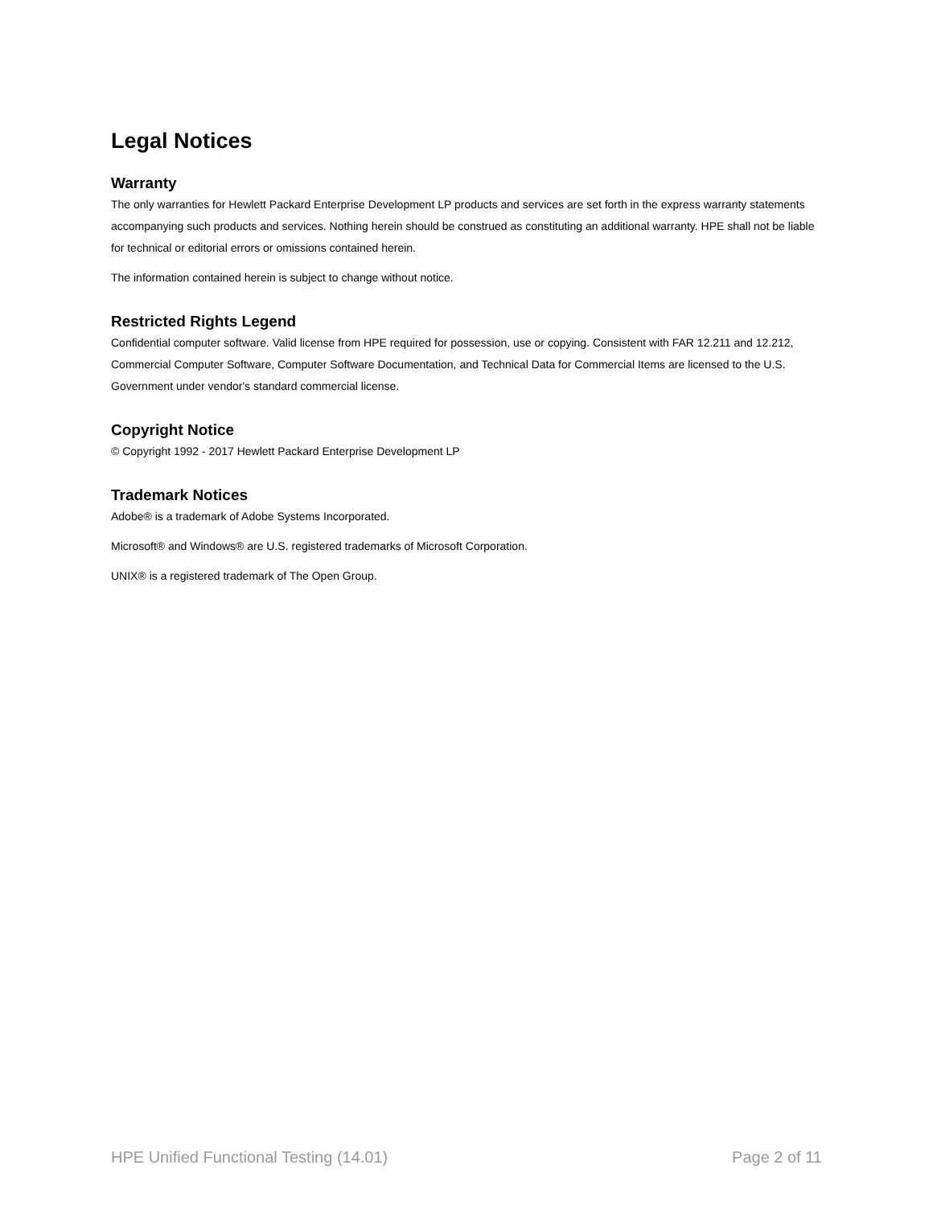Legal Notices
Warranty
The only warranties for Hewlett Packard Enterprise Development LP products and services are set forth in the express warranty statements accompanying such products and services. Nothing herein should be construed as constituting an additional warranty. HPE shall not be liable for technical or editorial errors or omissions contained herein.
The information contained herein is subject to change without notice.
Restricted Rights Legend
Confidential computer software. Valid license from HPE required for possession, use or copying. Consistent with FAR 12.211 and 12.212, Commercial Computer Software, Computer Software Documentation, and Technical Data for Commercial Items are licensed to the U.S. Government under vendor's standard commercial license.
Copyright Notice
© Copyright 1992 - 2017 Hewlett Packard Enterprise Development LP
Trademark Notices
Adobe® is a trademark of Adobe Systems Incorporated.
Microsoft® and Windows® are U.S. registered trademarks of Microsoft Corporation.
UNIX® is a registered trademark of The Open Group.
HPE Unified Functional Testing (14.01) Page 2 of 11